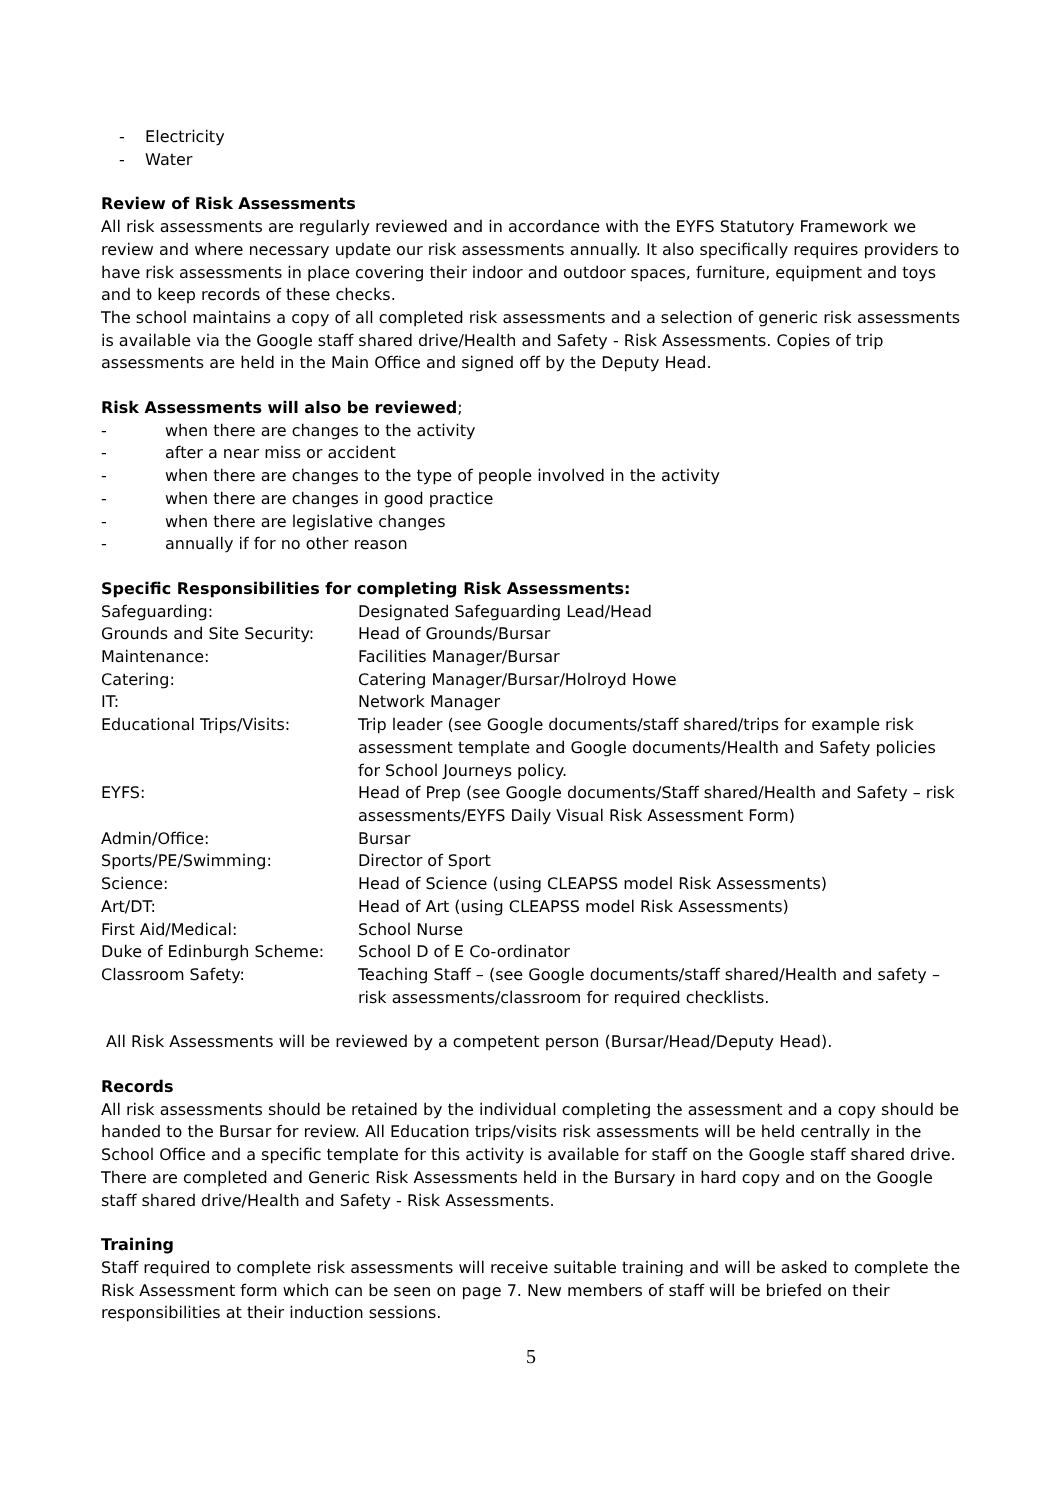- Electricity
- Water
Review of Risk Assessments
All risk assessments are regularly reviewed and in accordance with the EYFS Statutory Framework we review and where necessary update our risk assessments annually. It also specifically requires providers to have risk assessments in place covering their indoor and outdoor spaces, furniture, equipment and toys and to keep records of these checks.
The school maintains a copy of all completed risk assessments and a selection of generic risk assessments is available via the Google staff shared drive/Health and Safety - Risk Assessments. Copies of trip assessments are held in the Main Office and signed off by the Deputy Head.
Risk Assessments will also be reviewed;
- when there are changes to the activity
- after a near miss or accident
- when there are changes to the type of people involved in the activity
- when there are changes in good practice
- when there are legislative changes
- annually if for no other reason
Specific Responsibilities for completing Risk Assessments:
| Safeguarding: | Designated Safeguarding Lead/Head |
| Grounds and Site Security: | Head of Grounds/Bursar |
| Maintenance: | Facilities Manager/Bursar |
| Catering: | Catering Manager/Bursar/Holroyd Howe |
| IT: | Network Manager |
| Educational Trips/Visits: | Trip leader (see Google documents/staff shared/trips for example risk assessment template and Google documents/Health and Safety policies for School Journeys policy. |
| EYFS: | Head of Prep (see Google documents/Staff shared/Health and Safety – risk assessments/EYFS Daily Visual Risk Assessment Form) |
| Admin/Office: | Bursar |
| Sports/PE/Swimming: | Director of Sport |
| Science: | Head of Science (using CLEAPSS model Risk Assessments) |
| Art/DT: | Head of Art (using CLEAPSS model Risk Assessments) |
| First Aid/Medical: | School Nurse |
| Duke of Edinburgh Scheme: | School D of E Co-ordinator |
| Classroom Safety: | Teaching Staff – (see Google documents/staff shared/Health and safety – risk assessments/classroom for required checklists. |
All Risk Assessments will be reviewed by a competent person (Bursar/Head/Deputy Head).
Records
All risk assessments should be retained by the individual completing the assessment and a copy should be handed to the Bursar for review. All Education trips/visits risk assessments will be held centrally in the School Office and a specific template for this activity is available for staff on the Google staff shared drive. There are completed and Generic Risk Assessments held in the Bursary in hard copy and on the Google staff shared drive/Health and Safety - Risk Assessments.
Training
Staff required to complete risk assessments will receive suitable training and will be asked to complete the Risk Assessment form which can be seen on page 7. New members of staff will be briefed on their responsibilities at their induction sessions.
5